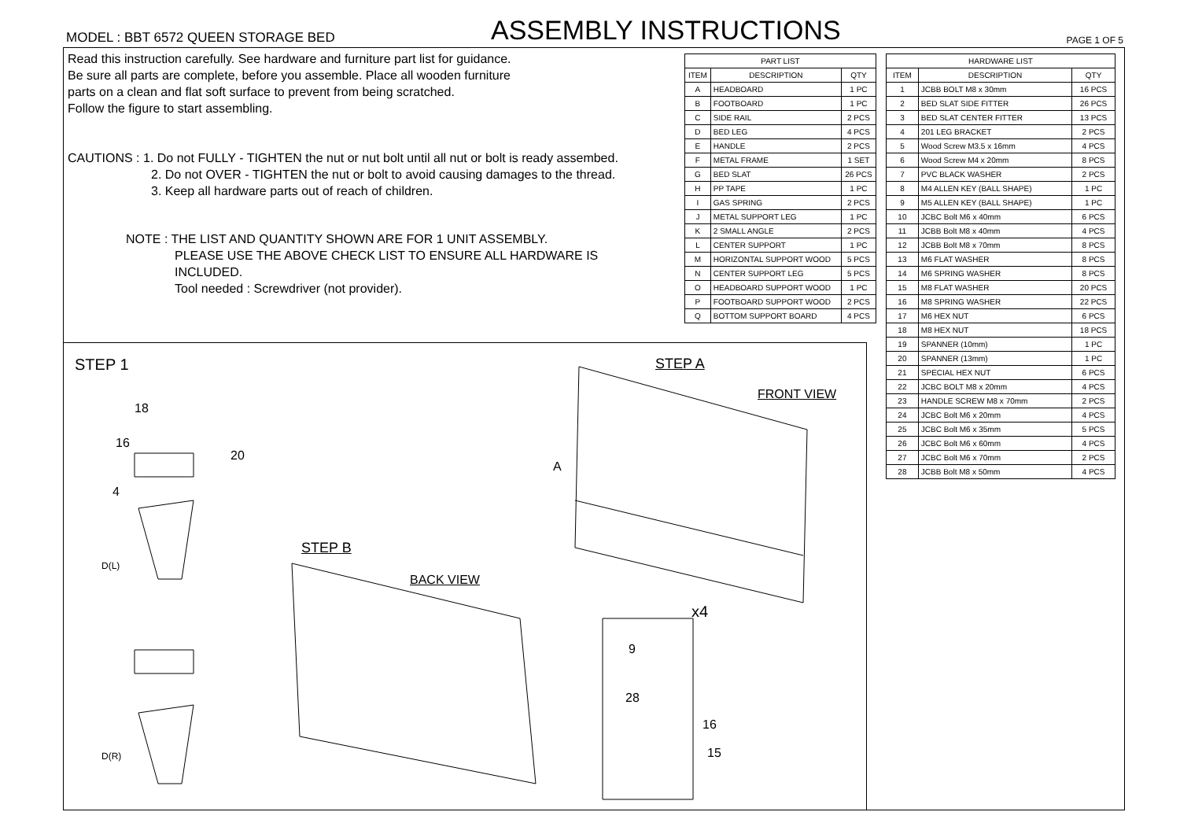MODEL : BBT 6572 QUEEN STORAGE BED
ASSEMBLY INSTRUCTIONS
PAGE 1 OF 5
Read this instruction carefully. See hardware and furniture part list for guidance.
Be sure all parts are complete, before you assemble. Place all wooden furniture
parts on a clean and flat soft surface to prevent from being scratched.
Follow the figure to start assembling.
CAUTIONS : 1. Do not FULLY - TIGHTEN the nut or nut bolt until all nut or bolt is ready assembed.
2. Do not OVER - TIGHTEN the nut or bolt to avoid causing damages to the thread.
3. Keep all hardware parts out of reach of children.
NOTE : THE LIST AND QUANTITY SHOWN ARE FOR 1 UNIT ASSEMBLY.
PLEASE USE THE ABOVE CHECK LIST TO ENSURE ALL HARDWARE IS
INCLUDED.
Tool needed : Screwdriver (not provider).
| PART LIST | | |
| --- | --- | --- |
| ITEM | DESCRIPTION | QTY |
| A | HEADBOARD | 1 PC |
| B | FOOTBOARD | 1 PC |
| C | SIDE RAIL | 2 PCS |
| D | BED LEG | 4 PCS |
| E | HANDLE | 2 PCS |
| F | METAL FRAME | 1 SET |
| G | BED SLAT | 26 PCS |
| H | PP TAPE | 1 PC |
| I | GAS SPRING | 2 PCS |
| J | METAL SUPPORT LEG | 1 PC |
| K | 2 SMALL ANGLE | 2 PCS |
| L | CENTER SUPPORT | 1 PC |
| M | HORIZONTAL SUPPORT WOOD | 5 PCS |
| N | CENTER SUPPORT LEG | 5 PCS |
| O | HEADBOARD SUPPORT WOOD | 1 PC |
| P | FOOTBOARD SUPPORT WOOD | 2 PCS |
| Q | BOTTOM SUPPORT BOARD | 4 PCS |
| HARDWARE LIST | | |
| --- | --- | --- |
| ITEM | DESCRIPTION | QTY |
| 1 | JCBB BOLT M8 x 30mm | 16 PCS |
| 2 | BED SLAT SIDE FITTER | 26 PCS |
| 3 | BED SLAT CENTER FITTER | 13 PCS |
| 4 | 201 LEG BRACKET | 2 PCS |
| 5 | Wood Screw M3.5 x 16mm | 4 PCS |
| 6 | Wood Screw M4 x 20mm | 8 PCS |
| 7 | PVC BLACK WASHER | 2 PCS |
| 8 | M4 ALLEN KEY (BALL SHAPE) | 1 PC |
| 9 | M5 ALLEN KEY (BALL SHAPE) | 1 PC |
| 10 | JCBC Bolt M6 x 40mm | 6 PCS |
| 11 | JCBB Bolt M8 x 40mm | 4 PCS |
| 12 | JCBB Bolt M8 x 70mm | 8 PCS |
| 13 | M6 FLAT WASHER | 8 PCS |
| 14 | M6 SPRING WASHER | 8 PCS |
| 15 | M8 FLAT WASHER | 20 PCS |
| 16 | M8 SPRING WASHER | 22 PCS |
| 17 | M6 HEX NUT | 6 PCS |
| 18 | M8 HEX NUT | 18 PCS |
| 19 | SPANNER (10mm) | 1 PC |
| 20 | SPANNER (13mm) | 1 PC |
| 21 | SPECIAL HEX NUT | 6 PCS |
| 22 | JCBC BOLT M8 x 20mm | 4 PCS |
| 23 | HANDLE SCREW M8 x 70mm | 2 PCS |
| 24 | JCBC Bolt M6 x 20mm | 4 PCS |
| 25 | JCBC Bolt M6 x 35mm | 5 PCS |
| 26 | JCBC Bolt M6 x 60mm | 4 PCS |
| 27 | JCBC Bolt M6 x 70mm | 2 PCS |
| 28 | JCBB Bolt M8 x 50mm | 4 PCS |
STEP 1 STEP A
FRONT VIEW
18
16
20
4
A
D(L)
STEP B
BACK VIEW
x4
9
28
16
15
D(R)